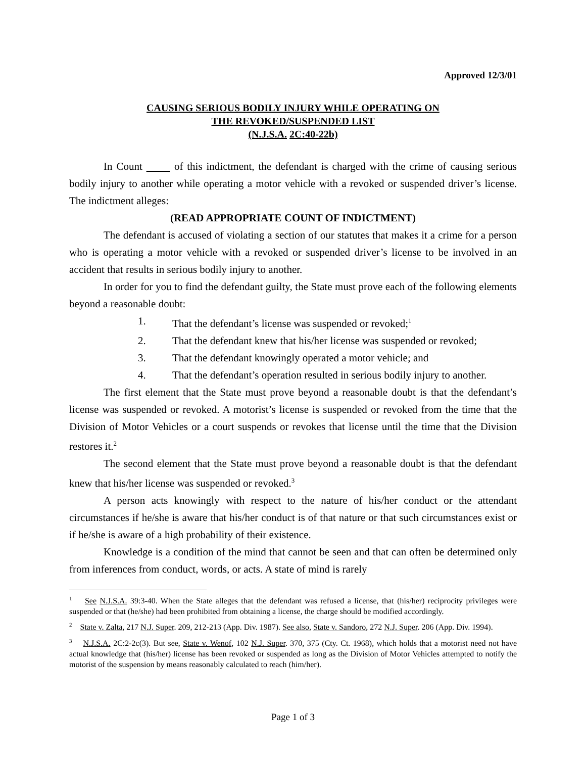Approved 12/3/01
CAUSING SERIOUS BODILY INJURY WHILE OPERATING ON
THE REVOKED/SUSPENDED LIST
(N.J.S.A. 2C:40-22b)
In Count of this indictment, the defendant is charged with the crime of causing serious bodily injury to another while operating a motor vehicle with a revoked or suspended driver’s license. The indictment alleges:
(READ APPROPRIATE COUNT OF INDICTMENT)
The defendant is accused of violating a section of our statutes that makes it a crime for a person who is operating a motor vehicle with a revoked or suspended driver’s license to be involved in an accident that results in serious bodily injury to another.
In order for you to find the defendant guilty, the State must prove each of the following elements beyond a reasonable doubt:
1. That the defendant’s license was suspended or revoked;<sup>1</sup>
2. That the defendant knew that his/her license was suspended or revoked;
3. That the defendant knowingly operated a motor vehicle; and
4. That the defendant’s operation resulted in serious bodily injury to another.
The first element that the State must prove beyond a reasonable doubt is that the defendant’s license was suspended or revoked. A motorist’s license is suspended or revoked from the time that the Division of Motor Vehicles or a court suspends or revokes that license until the time that the Division restores it.<sup>2</sup>
The second element that the State must prove beyond a reasonable doubt is that the defendant knew that his/her license was suspended or revoked.<sup>3</sup>
A person acts knowingly with respect to the nature of his/her conduct or the attendant circumstances if he/she is aware that his/her conduct is of that nature or that such circumstances exist or if he/she is aware of a high probability of their existence.
Knowledge is a condition of the mind that cannot be seen and that can often be determined only from inferences from conduct, words, or acts. A state of mind is rarely
<sup>1</sup> See N.J.S.A. 39:3-40. When the State alleges that the defendant was refused a license, that (his/her) reciprocity privileges were suspended or that (he/she) had been prohibited from obtaining a license, the charge should be modified accordingly.
<sup>2</sup> State v. Zalta, 217 N.J. Super. 209, 212-213 (App. Div. 1987). See also, State v. Sandoro, 272 N.J. Super. 206 (App. Div. 1994).
<sup>3</sup> N.J.S.A. 2C:2-2c(3). But see, State v. Wenof, 102 N.J. Super. 370, 375 (Cty. Ct. 1968), which holds that a motorist need not have actual knowledge that (his/her) license has been revoked or suspended as long as the Division of Motor Vehicles attempted to notify the motorist of the suspension by means reasonably calculated to reach (him/her).
Page 1 of 3